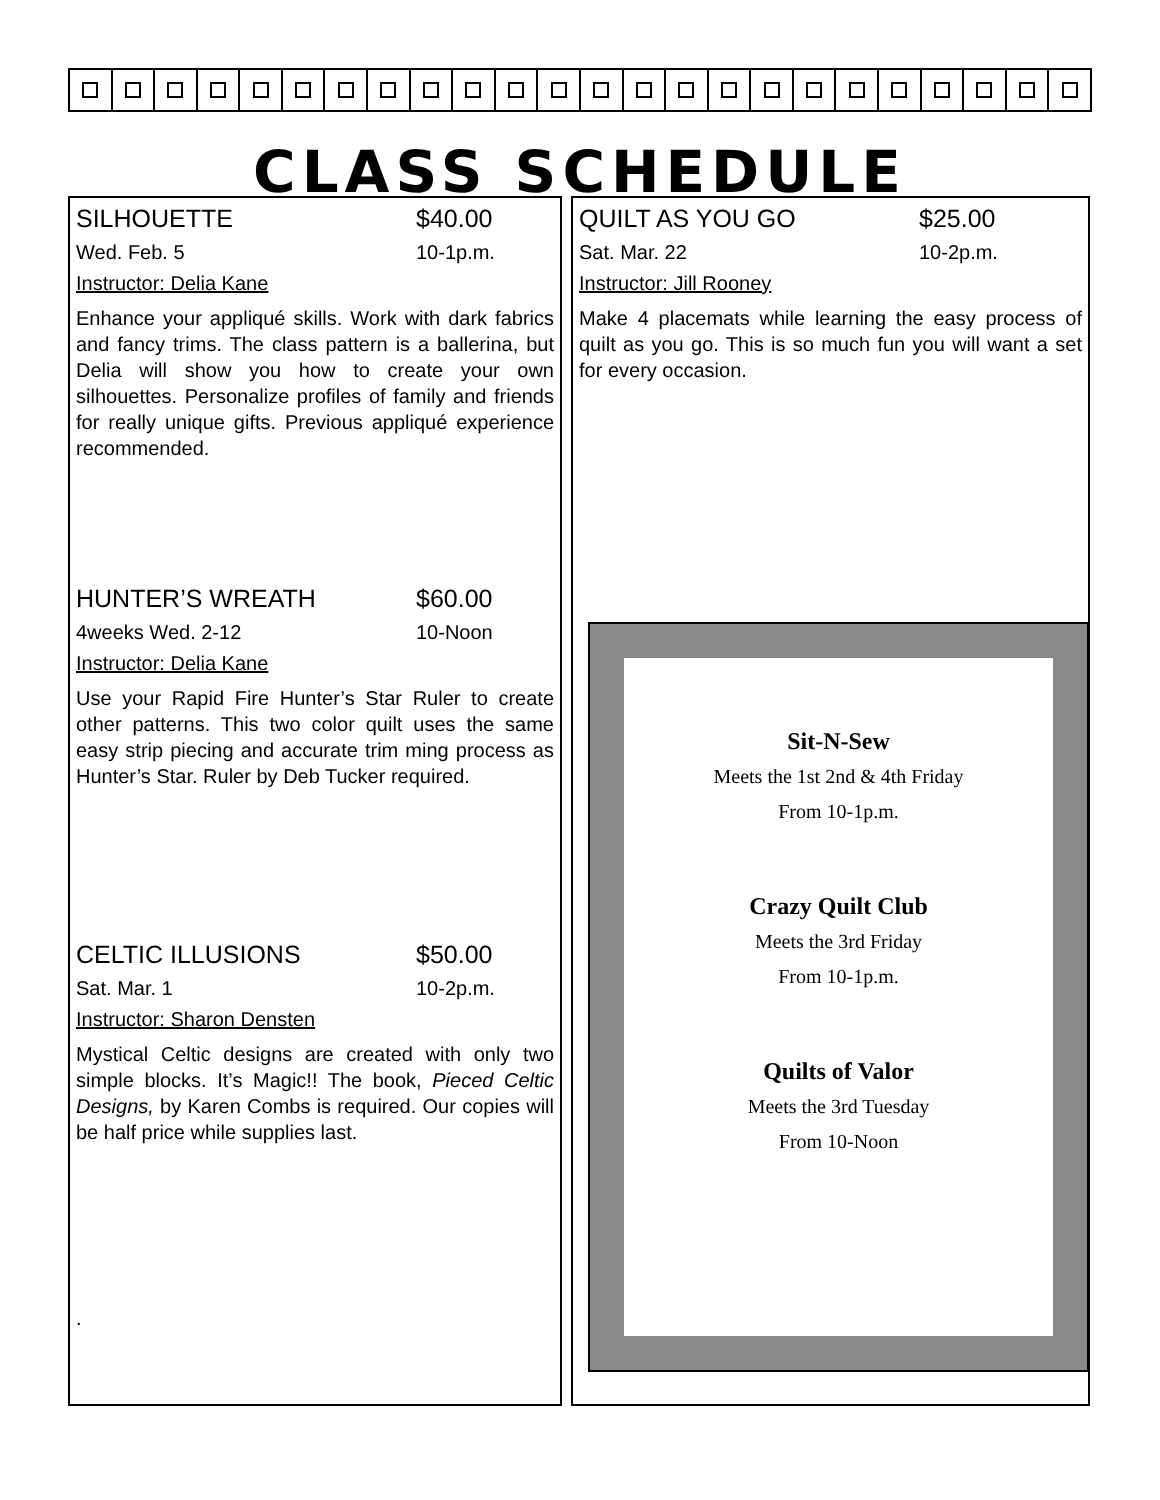CLASS SCHEDULE
SILHOUETTE $40.00
Wed. Feb. 5 10-1p.m.
Instructor: Delia Kane
Enhance your appliqué skills. Work with dark fabrics and fancy trims. The class pattern is a ballerina, but Delia will show you how to create your own silhouettes. Personalize profiles of family and friends for really unique gifts. Previous appliqué experience recommended.
HUNTER’S WREATH $60.00
4weeks Wed. 2-12 10-Noon
Instructor: Delia Kane
Use your Rapid Fire Hunter’s Star Ruler to create other patterns. This two color quilt uses the same easy strip piecing and accurate trim ming process as Hunter’s Star. Ruler by Deb Tucker required.
CELTIC ILLUSIONS $50.00
Sat. Mar. 1 10-2p.m.
Instructor: Sharon Densten
Mystical Celtic designs are created with only two simple blocks. It’s Magic!! The book, Pieced Celtic Designs, by Karen Combs is required. Our copies will be half price while supplies last.
.
QUILT AS YOU GO $25.00
Sat. Mar. 22 10-2p.m.
Instructor: Jill Rooney
Make 4 placemats while learning the easy process of quilt as you go. This is so much fun you will want a set for every occasion.
Sit-N-Sew
Meets the 1st 2nd & 4th Friday
From 10-1p.m.
Crazy Quilt Club
Meets the 3rd Friday
From 10-1p.m.
Quilts of Valor
Meets the 3rd Tuesday
From 10-Noon